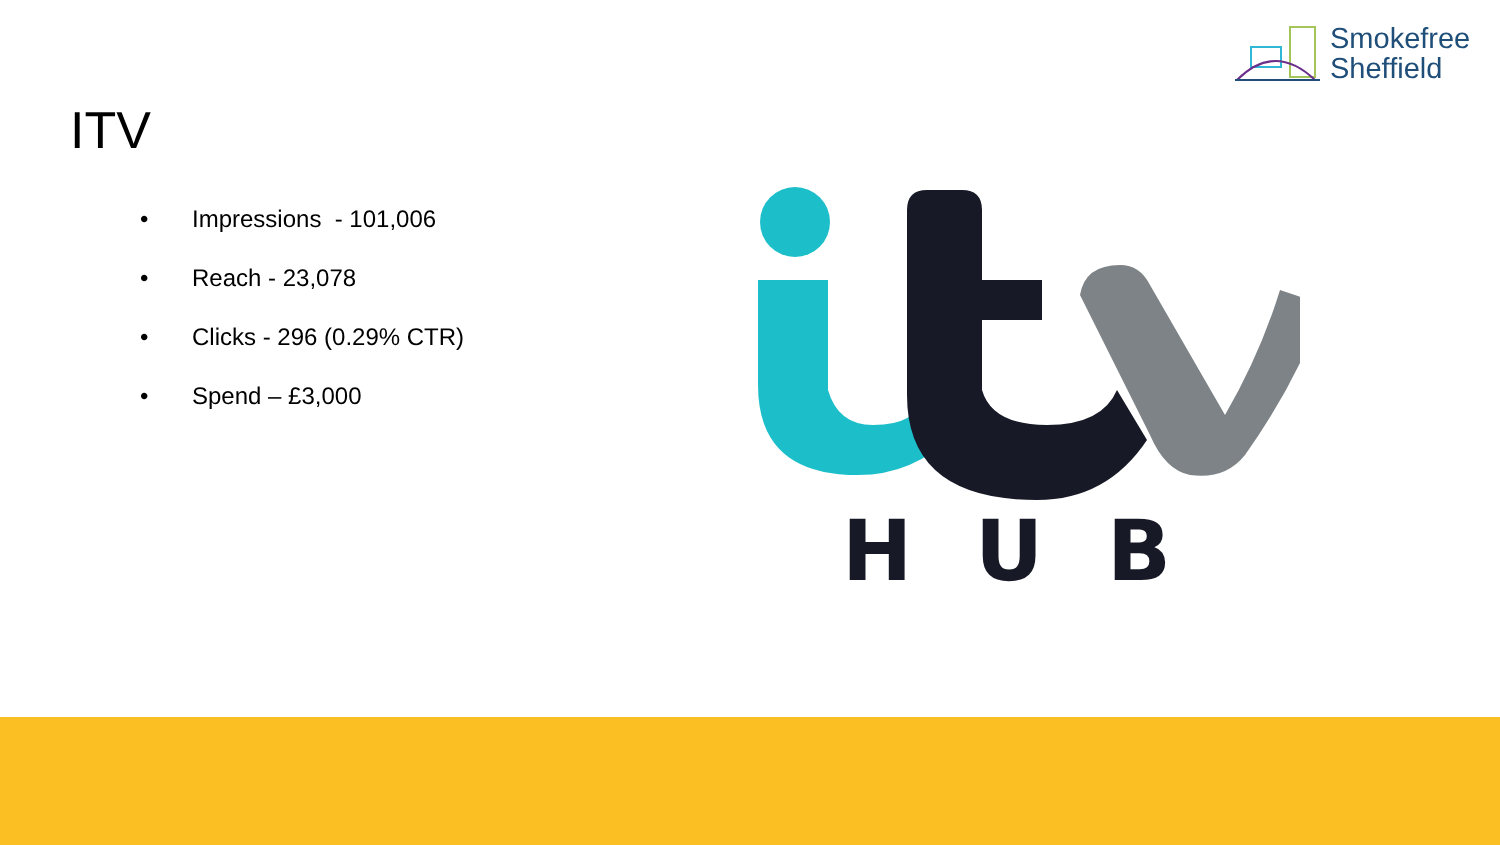Smokefree
Sheffield
ITV
• Impressions - 101,006
• Reach - 23,078
• Clicks - 296 (0.29% CTR)
• Spend – £3,000
H
U
B